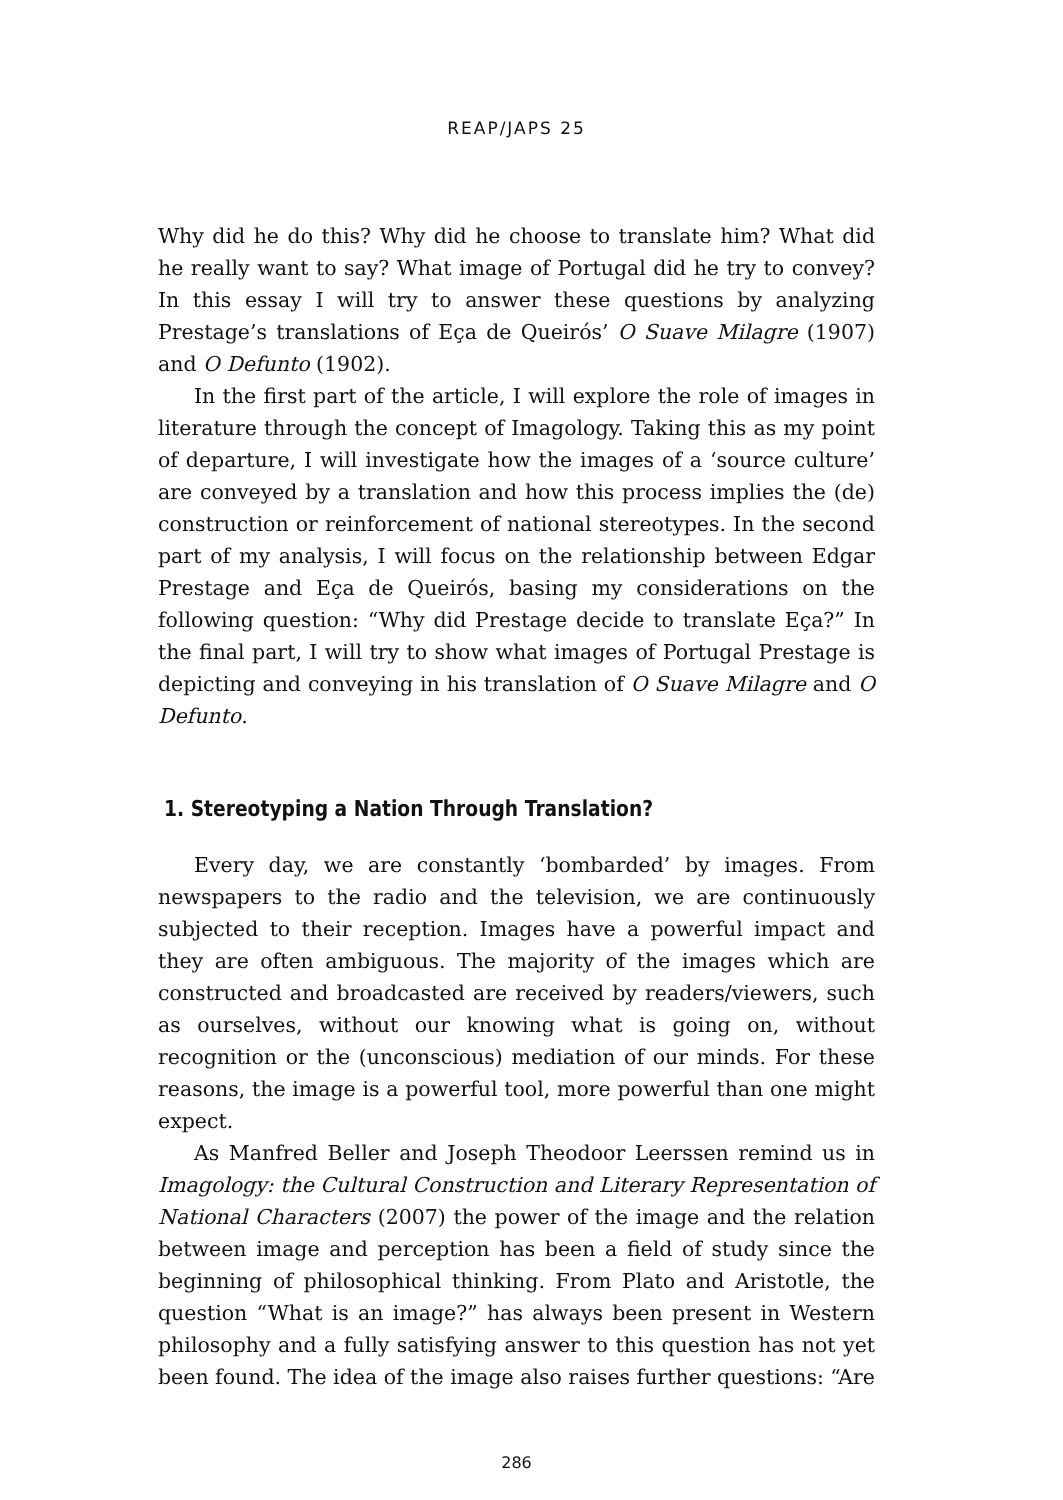REAP/JAPS 25
Why did he do this? Why did he choose to translate him? What did he really want to say? What image of Portugal did he try to convey? In this essay I will try to answer these questions by analyzing Prestage’s translations of Eça de Queirós’ O Suave Milagre (1907) and O Defunto (1902).
In the first part of the article, I will explore the role of images in literature through the concept of Imagology. Taking this as my point of departure, I will investigate how the images of a ‘source culture’ are conveyed by a translation and how this process implies the (de) construction or reinforcement of national stereotypes. In the second part of my analysis, I will focus on the relationship between Edgar Prestage and Eça de Queirós, basing my considerations on the following question: “Why did Prestage decide to translate Eça?” In the final part, I will try to show what images of Portugal Prestage is depicting and conveying in his translation of O Suave Milagre and O Defunto.
1. Stereotyping a Nation Through Translation?
Every day, we are constantly ‘bombarded’ by images. From newspapers to the radio and the television, we are continuously subjected to their reception. Images have a powerful impact and they are often ambiguous. The majority of the images which are constructed and broadcasted are received by readers/viewers, such as ourselves, without our knowing what is going on, without recognition or the (unconscious) mediation of our minds. For these reasons, the image is a powerful tool, more powerful than one might expect.
As Manfred Beller and Joseph Theodoor Leerssen remind us in Imagology: the Cultural Construction and Literary Representation of National Characters (2007) the power of the image and the relation between image and perception has been a field of study since the beginning of philosophical thinking. From Plato and Aristotle, the question “What is an image?” has always been present in Western philosophy and a fully satisfying answer to this question has not yet been found. The idea of the image also raises further questions: “Are
286